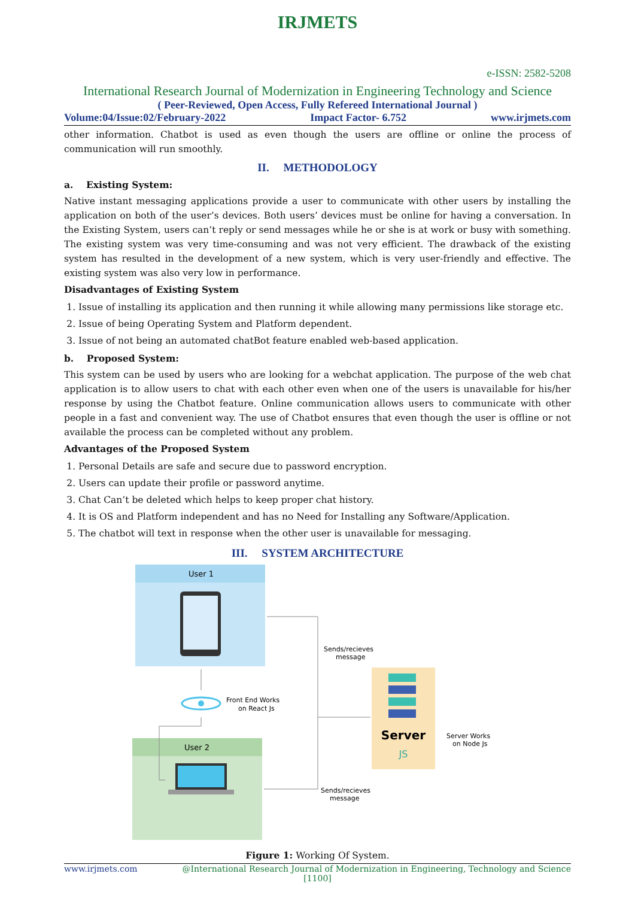IRJMETS
e-ISSN: 2582-5208
International Research Journal of Modernization in Engineering Technology and Science
( Peer-Reviewed, Open Access, Fully Refereed International Journal )
Volume:04/Issue:02/February-2022 Impact Factor- 6.752 www.irjmets.com
other information. Chatbot is used as even though the users are offline or online the process of communication will run smoothly.
II. METHODOLOGY
a. Existing System:
Native instant messaging applications provide a user to communicate with other users by installing the application on both of the user’s devices. Both users’ devices must be online for having a conversation. In the Existing System, users can’t reply or send messages while he or she is at work or busy with something. The existing system was very time-consuming and was not very efficient. The drawback of the existing system has resulted in the development of a new system, which is very user-friendly and effective. The existing system was also very low in performance.
Disadvantages of Existing System
1. Issue of installing its application and then running it while allowing many permissions like storage etc.
2. Issue of being Operating System and Platform dependent.
3. Issue of not being an automated chatBot feature enabled web-based application.
b. Proposed System:
This system can be used by users who are looking for a webchat application. The purpose of the web chat application is to allow users to chat with each other even when one of the users is unavailable for his/her response by using the Chatbot feature. Online communication allows users to communicate with other people in a fast and convenient way. The use of Chatbot ensures that even though the user is offline or not available the process can be completed without any problem.
Advantages of the Proposed System
1. Personal Details are safe and secure due to password encryption.
2. Users can update their profile or password anytime.
3. Chat Can’t be deleted which helps to keep proper chat history.
4. It is OS and Platform independent and has no Need for Installing any Software/Application.
5. The chatbot will text in response when the other user is unavailable for messaging.
III. SYSTEM ARCHITECTURE
User 1
User 2
Front End Works
on React Js
Server
JS
Server Works
on Node Js
Sends/recieves
message
Sends/recieves
message
Figure 1: Working Of System.
www.irjmets.com @International Research Journal of Modernization in Engineering, Technology and Science
[1100]